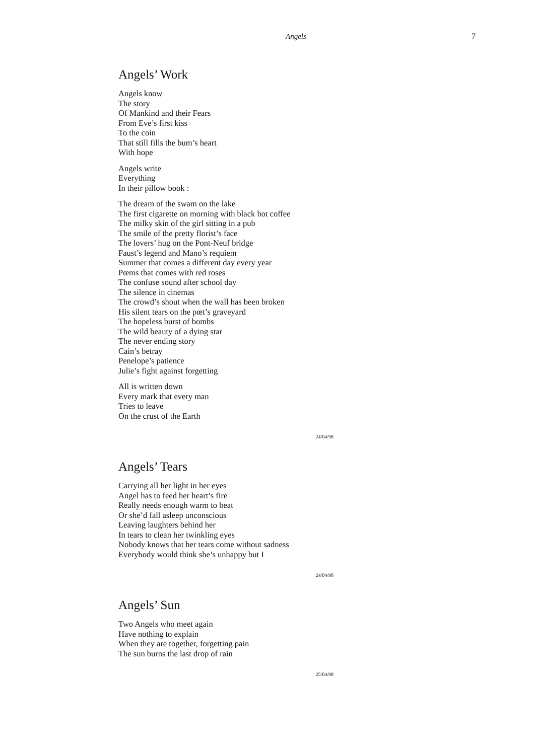Angels 7
Angels’ Work
Angels know
The story
Of Mankind and their Fears
From Eve’s first kiss
To the coin
That still fills the bum’s heart
With hope
Angels write
Everything
In their pillow book :
The dream of the swam on the lake
The first cigarette on morning with black hot coffee
The milky skin of the girl sitting in a pub
The smile of the pretty florist’s face
The lovers’ hug on the Pont-Neuf bridge
Faust’s legend and Mano’s requiem
Summer that comes a different day every year
Pœms that comes with red roses
The confuse sound after school day
The silence in cinemas
The crowd’s shout when the wall has been broken
His silent tears on the pœt’s graveyard
The hopeless burst of bombs
The wild beauty of a dying star
The never ending story
Cain’s betray
Penelope’s patience
Julie’s fight against forgetting
All is written down
Every mark that every man
Tries to leave
On the crust of the Earth
24/04/98
Angels’ Tears
Carrying all her light in her eyes
Angel has to feed her heart’s fire
Really needs enough warm to beat
Or she’d fall asleep unconscious
Leaving laughters behind her
In tears to clean her twinkling eyes
Nobody knows that her tears come without sadness
Everybody would think she’s unhappy but I
24/04/98
Angels’ Sun
Two Angels who meet again
Have nothing to explain
When they are together, forgetting pain
The sun burns the last drop of rain
25/04/98